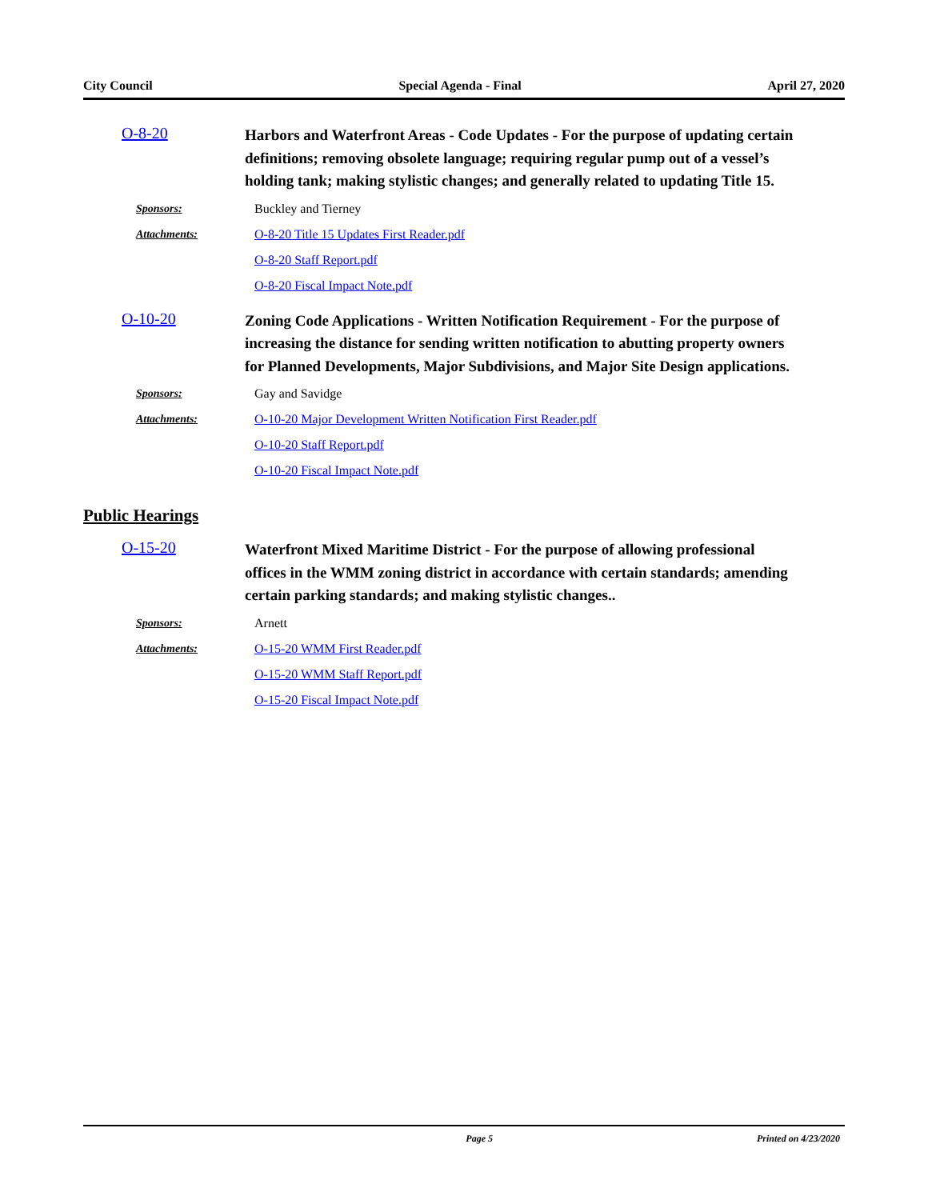City Council Special Agenda - Final April 27, 2020
O-8-20
Harbors and Waterfront Areas - Code Updates - For the purpose of updating certain definitions; removing obsolete language; requiring regular pump out of a vessel’s holding tank; making stylistic changes; and generally related to updating Title 15.
Sponsors: Buckley and Tierney
Attachments:
O-8-20 Title 15 Updates First Reader.pdf
O-8-20 Staff Report.pdf
O-8-20 Fiscal Impact Note.pdf
O-10-20
Zoning Code Applications - Written Notification Requirement - For the purpose of increasing the distance for sending written notification to abutting property owners for Planned Developments, Major Subdivisions, and Major Site Design applications.
Sponsors: Gay and Savidge
Attachments:
O-10-20 Major Development Written Notification First Reader.pdf
O-10-20 Staff Report.pdf
O-10-20 Fiscal Impact Note.pdf
Public Hearings
O-15-20
Waterfront Mixed Maritime District - For the purpose of allowing professional offices in the WMM zoning district in accordance with certain standards; amending certain parking standards; and making stylistic changes..
Sponsors: Arnett
Attachments: O-15-20 WMM First Reader.pdf
O-15-20 WMM Staff Report.pdf
O-15-20 Fiscal Impact Note.pdf
Page 5 Printed on 4/23/2020